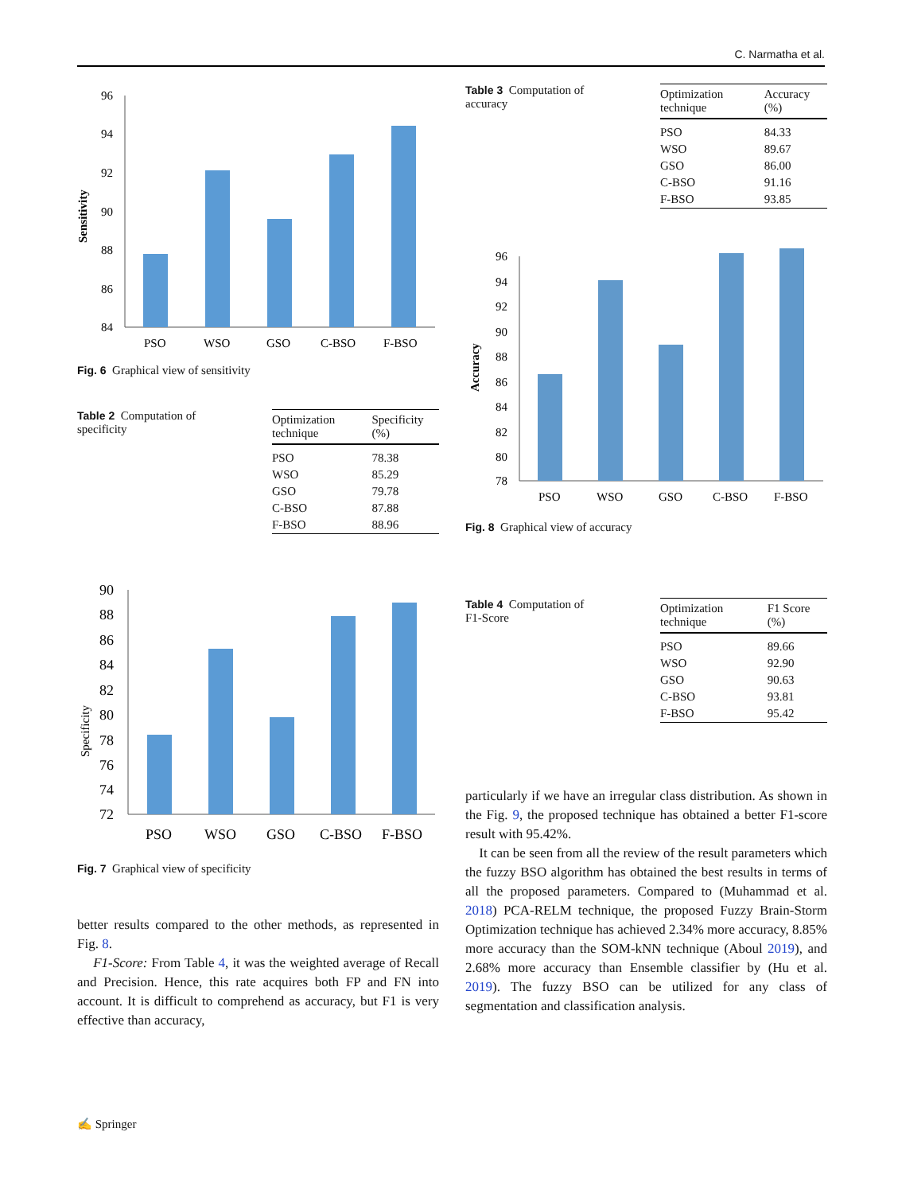C. Narmatha et al.
Sensitivity
96
94
92
90
88
86
84
PSO
WSO
GSO
C-BSO
F-BSO
Fig. 6 Graphical view of sensitivity
Table 2 Computation of specificity
| Optimization technique | Specificity (%) |
| --- | --- |
| PSO | 78.38 |
| WSO | 85.29 |
| GSO | 79.78 |
| C-BSO | 87.88 |
| F-BSO | 88.96 |
Specificity
90
88
86
84
82
80
78
76
74
72
PSO
WSO
GSO
C-BSO
F-BSO
Fig. 7 Graphical view of specificity
better results compared to the other methods, as represented in Fig. 8.
F1-Score: From Table 4, it was the weighted average of Recall and Precision. Hence, this rate acquires both FP and FN into account. It is difficult to comprehend as accuracy, but F1 is very effective than accuracy,
Table 3 Computation of accuracy
| Optimization technique | Accuracy (%) |
| --- | --- |
| PSO | 84.33 |
| WSO | 89.67 |
| GSO | 86.00 |
| C-BSO | 91.16 |
| F-BSO | 93.85 |
Accuracy
96
94
92
90
88
86
84
82
80
78
PSO
WSO
GSO
C-BSO
F-BSO
Fig. 8 Graphical view of accuracy
Table 4 Computation of F1-Score
| Optimization technique | F1 Score (%) |
| --- | --- |
| PSO | 89.66 |
| WSO | 92.90 |
| GSO | 90.63 |
| C-BSO | 93.81 |
| F-BSO | 95.42 |
particularly if we have an irregular class distribution. As shown in the Fig. 9, the proposed technique has obtained a better F1-score result with 95.42%.
It can be seen from all the review of the result parameters which the fuzzy BSO algorithm has obtained the best results in terms of all the proposed parameters. Compared to (Muhammad et al. 2018) PCA-RELM technique, the proposed Fuzzy Brain-Storm Optimization technique has achieved 2.34% more accuracy, 8.85% more accuracy than the SOM-kNN technique (Aboul 2019), and 2.68% more accuracy than Ensemble classifier by (Hu et al. 2019). The fuzzy BSO can be utilized for any class of segmentation and classification analysis.
✍ Springer